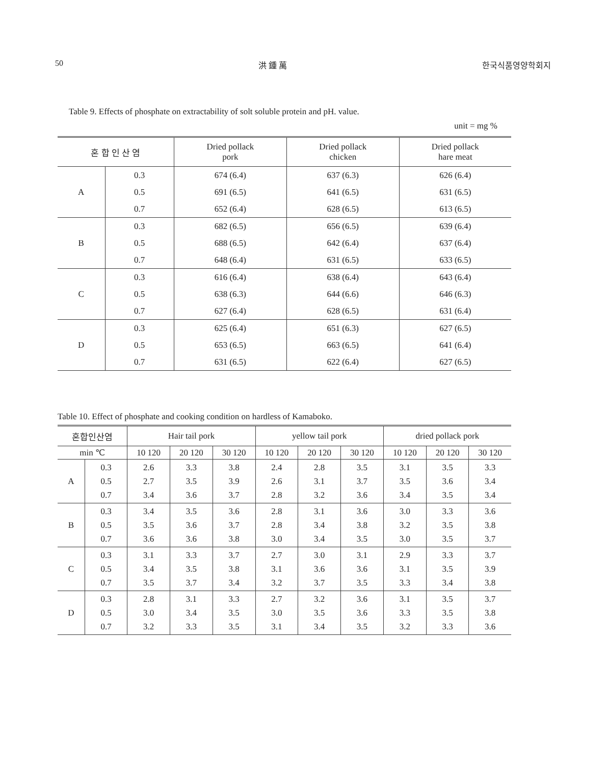50 洪 鍾 萬 한국식품영양학회지
Table 9. Effects of phosphate on extractability of solt soluble protein and pH. value.
unit = mg %
| 혼 합 인 산 염 | | Dried pollack pork | Dried pollack chicken | Dried pollack hare meat |
| --- | --- | --- | --- | --- |
| A | 0.3 0.5 0.7 | 674 (6.4) 691 (6.5) 652 (6.4) | 637 (6.3) 641 (6.5) 628 (6.5) | 626 (6.4) 631 (6.5) 613 (6.5) |
| B | 0.3 0.5 0.7 | 682 (6.5) 688 (6.5) 648 (6.4) | 656 (6.5) 642 (6.4) 631 (6.5) | 639 (6.4) 637 (6.4) 633 (6.5) |
| C | 0.3 0.5 0.7 | 616 (6.4) 638 (6.3) 627 (6.4) | 638 (6.4) 644 (6.6) 628 (6.5) | 643 (6.4) 646 (6.3) 631 (6.4) |
| D | 0.3 0.5 0.7 | 625 (6.4) 653 (6.5) 631 (6.5) | 651 (6.3) 663 (6.5) 622 (6.4) | 627 (6.5) 641 (6.4) 627 (6.5) |
Table 10. Effect of phosphate and cooking condition on hardless of Kamaboko.
| 혼합인산염 | | Hair tail pork | | | yellow tail pork | | | dried pollack pork | | |
| --- | --- | --- | --- | --- | --- | --- | --- | --- | --- | --- |
| min ℃ | | 10 120 | 20 120 | 30 120 | 10 120 | 20 120 | 30 120 | 10 120 | 20 120 | 30 120 |
| A | 0.3 0.5 0.7 | 2.6 2.7 3.4 | 3.3 3.5 3.6 | 3.8 3.9 3.7 | 2.4 2.6 2.8 | 2.8 3.1 3.2 | 3.5 3.7 3.6 | 3.1 3.5 3.4 | 3.5 3.6 3.5 | 3.3 3.4 3.4 |
| B | 0.3 0.5 0.7 | 3.4 3.5 3.6 | 3.5 3.6 3.6 | 3.6 3.7 3.8 | 2.8 2.8 3.0 | 3.1 3.4 3.4 | 3.6 3.8 3.5 | 3.0 3.2 3.0 | 3.3 3.5 3.5 | 3.6 3.8 3.7 |
| C | 0.3 0.5 0.7 | 3.1 3.4 3.5 | 3.3 3.5 3.7 | 3.7 3.8 3.4 | 2.7 3.1 3.2 | 3.0 3.6 3.7 | 3.1 3.6 3.5 | 2.9 3.1 3.3 | 3.3 3.5 3.4 | 3.7 3.9 3.8 |
| D | 0.3 0.5 0.7 | 2.8 3.0 3.2 | 3.1 3.4 3.3 | 3.3 3.5 3.5 | 2.7 3.0 3.1 | 3.2 3.5 3.4 | 3.6 3.6 3.5 | 3.1 3.3 3.2 | 3.5 3.5 3.3 | 3.7 3.8 3.6 |